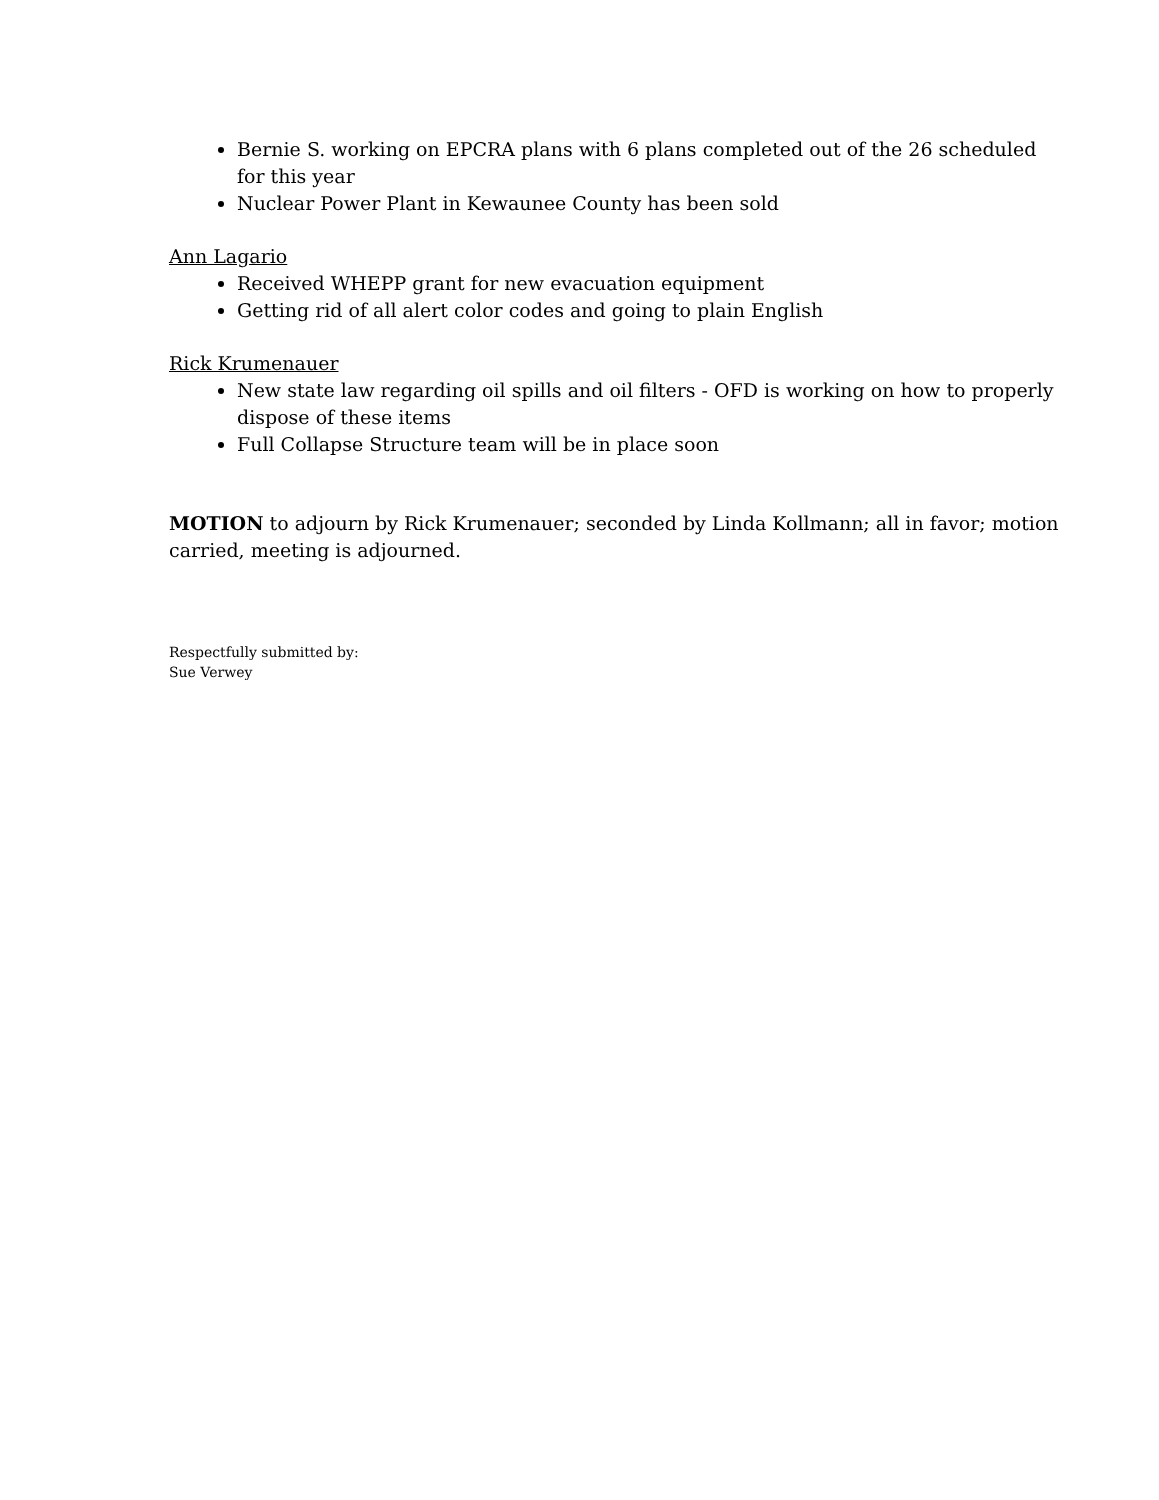Bernie S. working on EPCRA plans with 6 plans completed out of the 26 scheduled for this year
Nuclear Power Plant in Kewaunee County has been sold
Ann Lagario
Received WHEPP grant for new evacuation equipment
Getting rid of all alert color codes and going to plain English
Rick Krumenauer
New state law regarding oil spills and oil filters - OFD is working on how to properly dispose of these items
Full Collapse Structure team will be in place soon
MOTION to adjourn by Rick Krumenauer; seconded by Linda Kollmann; all in favor; motion carried, meeting is adjourned.
Respectfully submitted by:
Sue Verwey